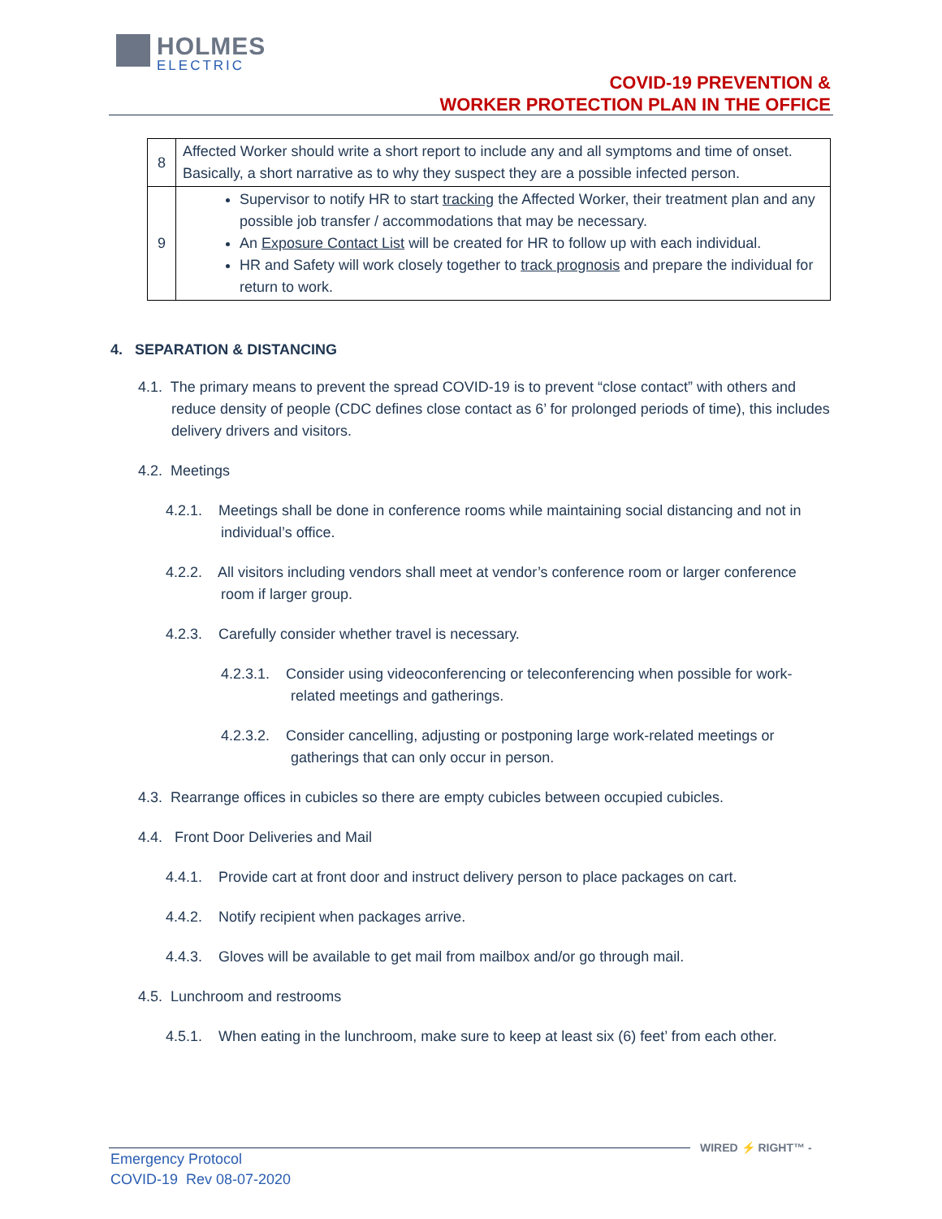HOLMES ELECTRIC
COVID-19 PREVENTION &
WORKER PROTECTION PLAN IN THE OFFICE
| 8 | Affected Worker should write a short report to include any and all symptoms and time of onset. Basically, a short narrative as to why they suspect they are a possible infected person. |
| 9 | Supervisor to notify HR to start tracking the Affected Worker, their treatment plan and any possible job transfer / accommodations that may be necessary. An Exposure Contact List will be created for HR to follow up with each individual. HR and Safety will work closely together to track prognosis and prepare the individual for return to work. |
4. SEPARATION & DISTANCING
4.1. The primary means to prevent the spread COVID-19 is to prevent “close contact” with others and reduce density of people (CDC defines close contact as 6’ for prolonged periods of time), this includes delivery drivers and visitors.
4.2. Meetings
4.2.1. Meetings shall be done in conference rooms while maintaining social distancing and not in individual’s office.
4.2.2. All visitors including vendors shall meet at vendor’s conference room or larger conference room if larger group.
4.2.3. Carefully consider whether travel is necessary.
4.2.3.1. Consider using videoconferencing or teleconferencing when possible for work-related meetings and gatherings.
4.2.3.2. Consider cancelling, adjusting or postponing large work-related meetings or gatherings that can only occur in person.
4.3. Rearrange offices in cubicles so there are empty cubicles between occupied cubicles.
4.4. Front Door Deliveries and Mail
4.4.1. Provide cart at front door and instruct delivery person to place packages on cart.
4.4.2. Notify recipient when packages arrive.
4.4.3. Gloves will be available to get mail from mailbox and/or go through mail.
4.5. Lunchroom and restrooms
4.5.1. When eating in the lunchroom, make sure to keep at least six (6) feet’ from each other.
WIRED ⚡ RIGHT™ -
Emergency Protocol
COVID-19 Rev 08-07-2020